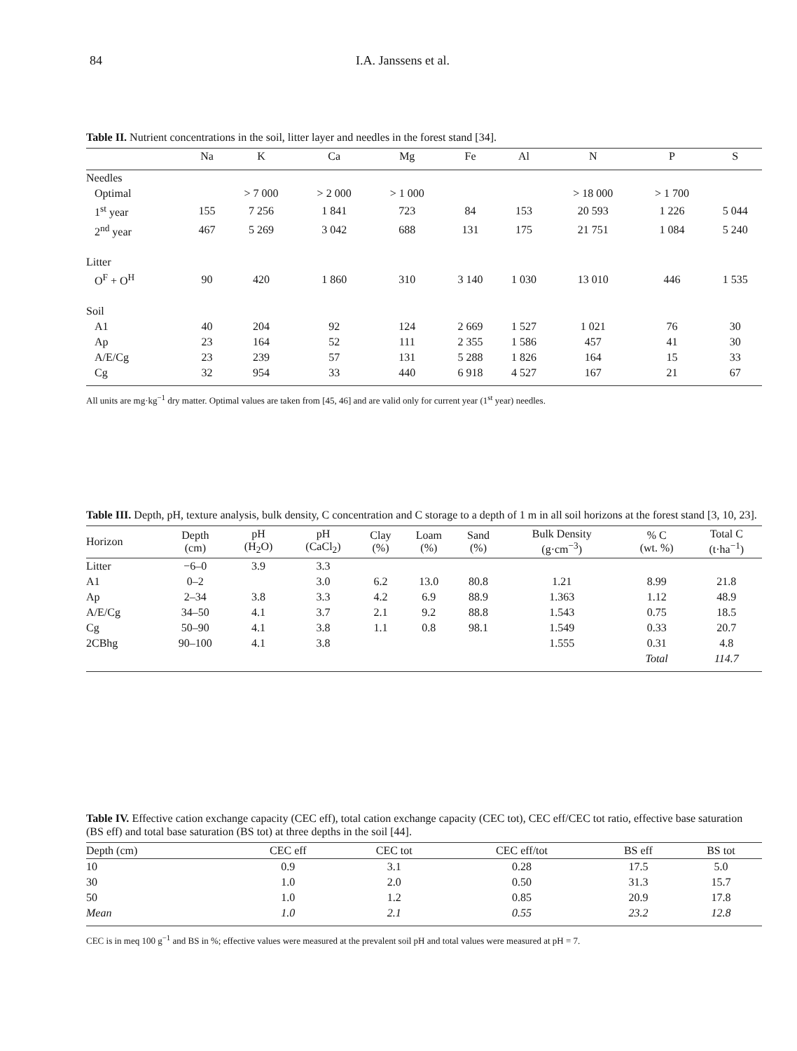84 I.A. Janssens et al.
Table II. Nutrient concentrations in the soil, litter layer and needles in the forest stand [34].
| | Na | K | Ca | Mg | Fe | Al | N | P | S |
| --- | --- | --- | --- | --- | --- | --- | --- | --- | --- |
| Needles | | | | | | | | | |
| Optimal | | > 7 000 | > 2 000 | > 1 000 | | | > 18 000 | > 1 700 | |
| 1<sup>st</sup> year | 155 | 7 256 | 1 841 | 723 | 84 | 153 | 20 593 | 1 226 | 5 044 |
| 2<sup>nd</sup> year | 467 | 5 269 | 3 042 | 688 | 131 | 175 | 21 751 | 1 084 | 5 240 |
| Litter | | | | | | | | | |
| O<sup>F</sup> + O<sup>H</sup> | 90 | 420 | 1 860 | 310 | 3 140 | 1 030 | 13 010 | 446 | 1 535 |
| Soil | | | | | | | | | |
| A1 | 40 | 204 | 92 | 124 | 2 669 | 1 527 | 1 021 | 76 | 30 |
| Ap | 23 | 164 | 52 | 111 | 2 355 | 1 586 | 457 | 41 | 30 |
| A/E/Cg | 23 | 239 | 57 | 131 | 5 288 | 1 826 | 164 | 15 | 33 |
| Cg | 32 | 954 | 33 | 440 | 6 918 | 4 527 | 167 | 21 | 67 |
All units are mg·kg<sup>−1</sup> dry matter. Optimal values are taken from [45, 46] and are valid only for current year (1<sup>st</sup> year) needles.
Table III. Depth, pH, texture analysis, bulk density, C concentration and C storage to a depth of 1 m in all soil horizons at the forest stand [3, 10, 23].
| Horizon | Depth (cm) | pH (H<sub>2</sub>O) | pH (CaCl<sub>2</sub>) | Clay (%) | Loam (%) | Sand (%) | Bulk Density (g·cm<sup>−3</sup>) | % C (wt. %) | Total C (t·ha<sup>−1</sup>) |
| --- | --- | --- | --- | --- | --- | --- | --- | --- | --- |
| Litter | −6–0 | 3.9 | 3.3 | | | | | | |
| A1 | 0–2 | | 3.0 | 6.2 | 13.0 | 80.8 | 1.21 | 8.99 | 21.8 |
| Ap | 2–34 | 3.8 | 3.3 | 4.2 | 6.9 | 88.9 | 1.363 | 1.12 | 48.9 |
| A/E/Cg | 34–50 | 4.1 | 3.7 | 2.1 | 9.2 | 88.8 | 1.543 | 0.75 | 18.5 |
| Cg | 50–90 | 4.1 | 3.8 | 1.1 | 0.8 | 98.1 | 1.549 | 0.33 | 20.7 |
| 2CBhg | 90–100 | 4.1 | 3.8 | | | | 1.555 | 0.31 | 4.8 |
| | | | | | | | | Total | 114.7 |
Table IV. Effective cation exchange capacity (CEC eff), total cation exchange capacity (CEC tot), CEC eff/CEC tot ratio, effective base saturation (BS eff) and total base saturation (BS tot) at three depths in the soil [44].
| Depth (cm) | CEC eff | CEC tot | CEC eff/tot | BS eff | BS tot |
| --- | --- | --- | --- | --- | --- |
| 10 | 0.9 | 3.1 | 0.28 | 17.5 | 5.0 |
| 30 | 1.0 | 2.0 | 0.50 | 31.3 | 15.7 |
| 50 | 1.0 | 1.2 | 0.85 | 20.9 | 17.8 |
| Mean | 1.0 | 2.1 | 0.55 | 23.2 | 12.8 |
CEC is in meq 100 g<sup>−1</sup> and BS in %; effective values were measured at the prevalent soil pH and total values were measured at pH = 7.